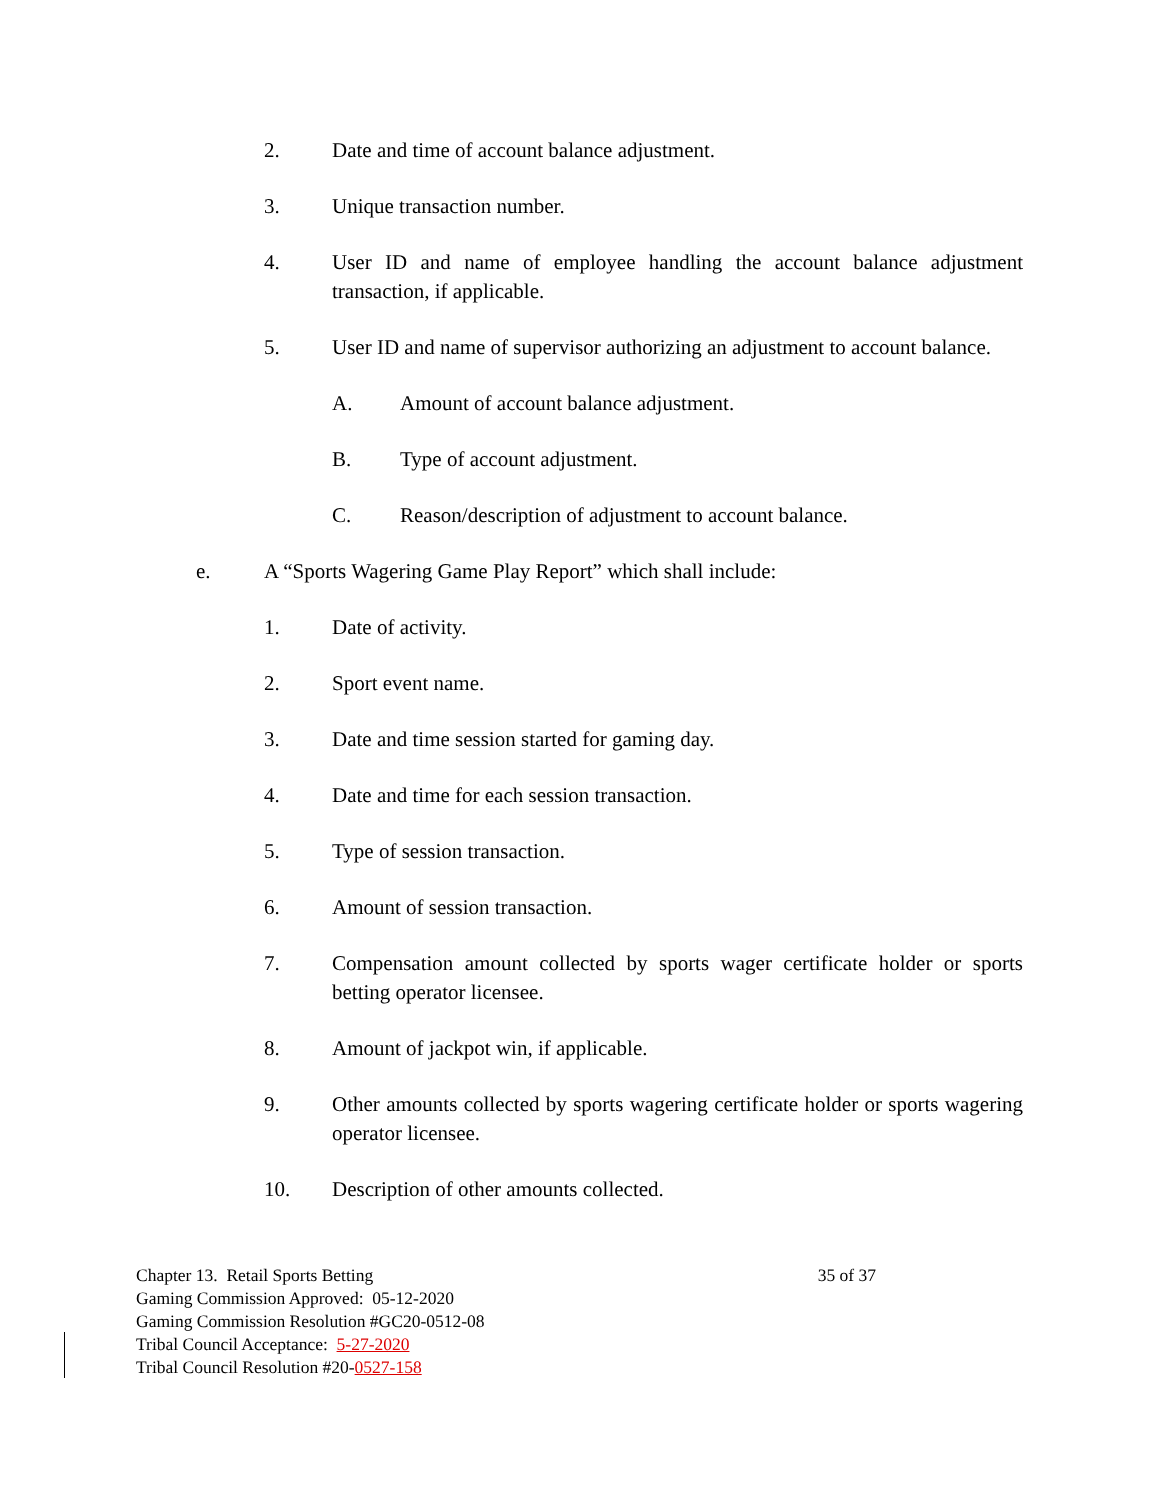2. Date and time of account balance adjustment.
3. Unique transaction number.
4. User ID and name of employee handling the account balance adjustment transaction, if applicable.
5. User ID and name of supervisor authorizing an adjustment to account balance.
A. Amount of account balance adjustment.
B. Type of account adjustment.
C. Reason/description of adjustment to account balance.
e. A “Sports Wagering Game Play Report” which shall include:
1. Date of activity.
2. Sport event name.
3. Date and time session started for gaming day.
4. Date and time for each session transaction.
5. Type of session transaction.
6. Amount of session transaction.
7. Compensation amount collected by sports wager certificate holder or sports betting operator licensee.
8. Amount of jackpot win, if applicable.
9. Other amounts collected by sports wagering certificate holder or sports wagering operator licensee.
10. Description of other amounts collected.
Chapter 13. Retail Sports Betting 35 of 37
Gaming Commission Approved: 05-12-2020
Gaming Commission Resolution #GC20-0512-08
Tribal Council Acceptance: 5-27-2020
Tribal Council Resolution #20-0527-158